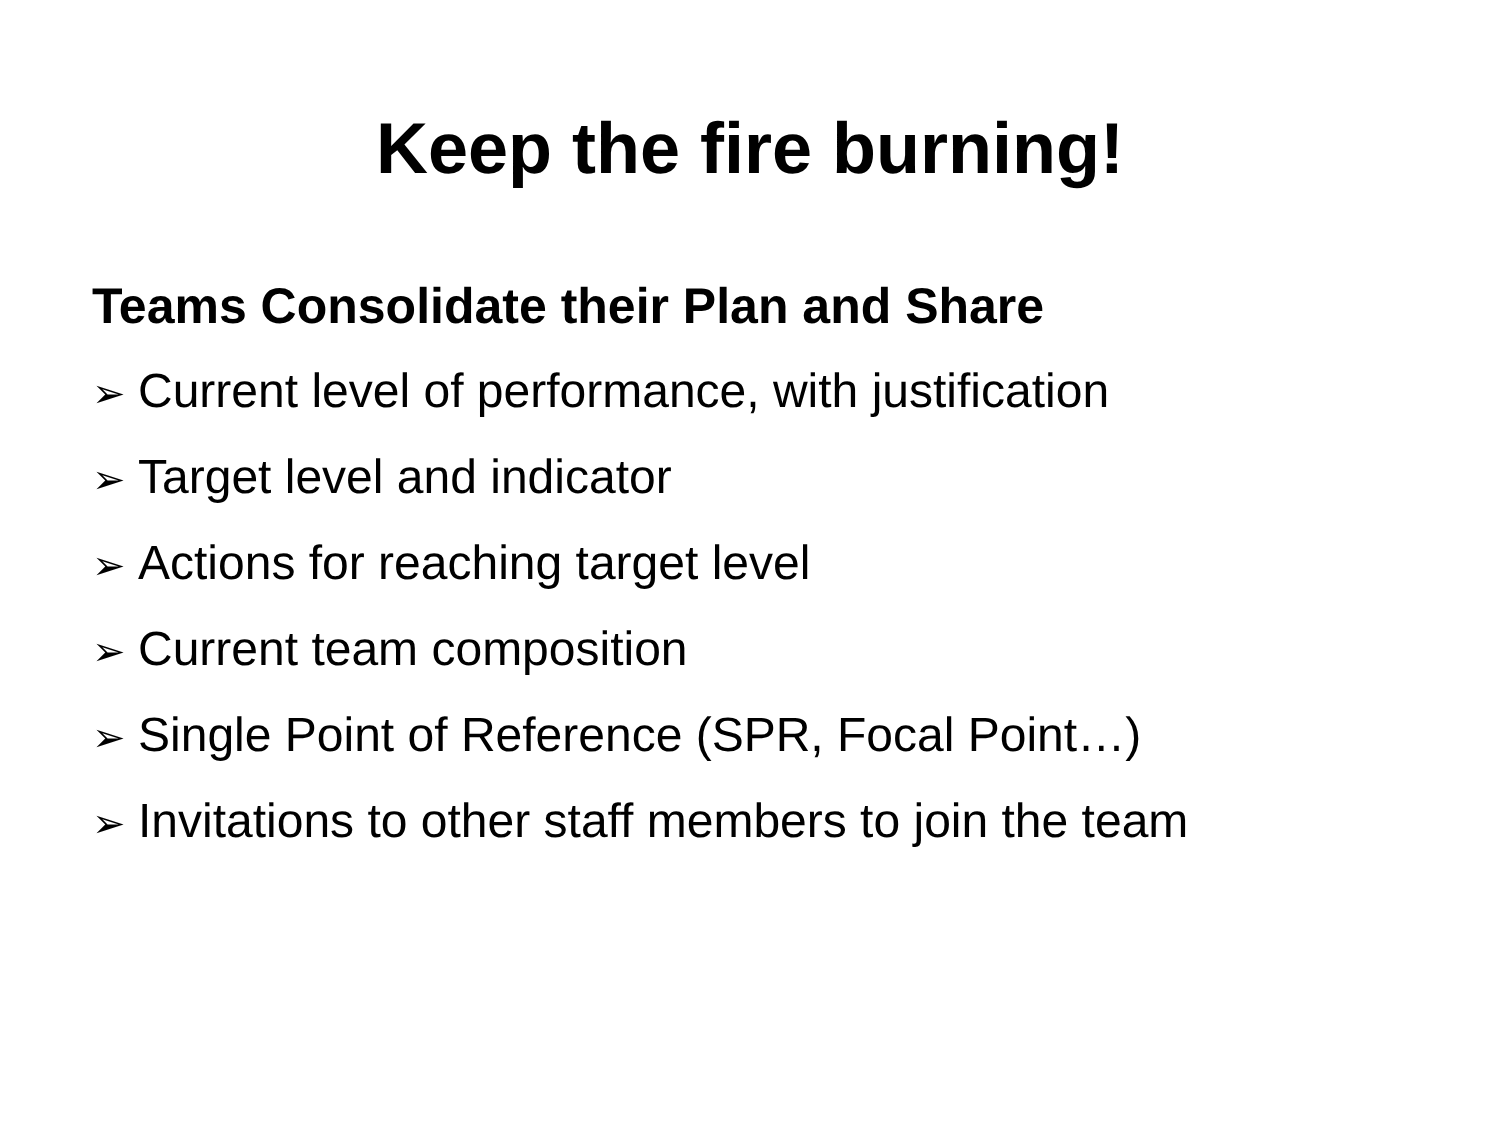Keep the fire burning!
Teams Consolidate their Plan and Share
➢ Current level of performance, with justification
➢ Target level and indicator
➢ Actions for reaching target level
➢ Current team composition
➢ Single Point of Reference (SPR, Focal Point…)
➢ Invitations to other staff members to join the team